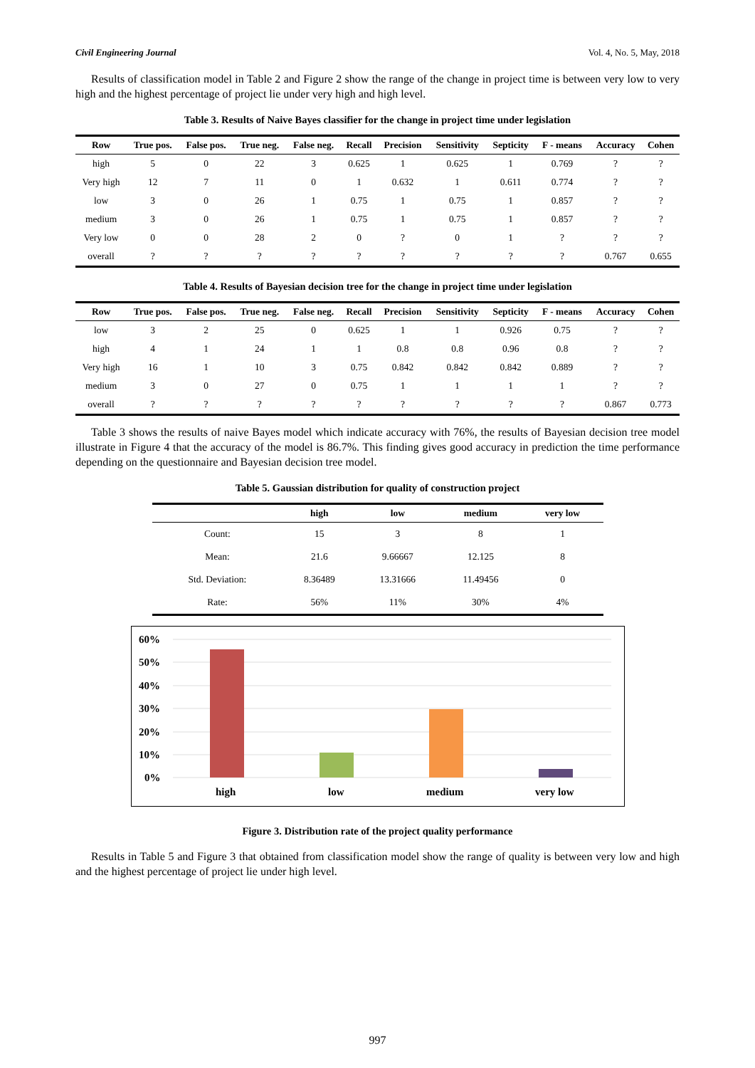Civil Engineering Journal Vol. 4, No. 5, May, 2018
Results of classification model in Table 2 and Figure 2 show the range of the change in project time is between very low to very high and the highest percentage of project lie under very high and high level.
Table 3. Results of Naive Bayes classifier for the change in project time under legislation
| Row | True pos. | False pos. | True neg. | False neg. | Recall | Precision | Sensitivity | Septicity | F - means | Accuracy | Cohen |
| --- | --- | --- | --- | --- | --- | --- | --- | --- | --- | --- | --- |
| high | 5 | 0 | 22 | 3 | 0.625 | 1 | 0.625 | 1 | 0.769 | ? | ? |
| Very high | 12 | 7 | 11 | 0 | 1 | 0.632 | 1 | 0.611 | 0.774 | ? | ? |
| low | 3 | 0 | 26 | 1 | 0.75 | 1 | 0.75 | 1 | 0.857 | ? | ? |
| medium | 3 | 0 | 26 | 1 | 0.75 | 1 | 0.75 | 1 | 0.857 | ? | ? |
| Very low | 0 | 0 | 28 | 2 | 0 | ? | 0 | 1 | ? | ? | ? |
| overall | ? | ? | ? | ? | ? | ? | ? | ? | ? | 0.767 | 0.655 |
Table 4. Results of Bayesian decision tree for the change in project time under legislation
| Row | True pos. | False pos. | True neg. | False neg. | Recall | Precision | Sensitivity | Septicity | F - means | Accuracy | Cohen |
| --- | --- | --- | --- | --- | --- | --- | --- | --- | --- | --- | --- |
| low | 3 | 2 | 25 | 0 | 0.625 | 1 | 1 | 0.926 | 0.75 | ? | ? |
| high | 4 | 1 | 24 | 1 | 1 | 0.8 | 0.8 | 0.96 | 0.8 | ? | ? |
| Very high | 16 | 1 | 10 | 3 | 0.75 | 0.842 | 0.842 | 0.842 | 0.889 | ? | ? |
| medium | 3 | 0 | 27 | 0 | 0.75 | 1 | 1 | 1 | 1 | ? | ? |
| overall | ? | ? | ? | ? | ? | ? | ? | ? | ? | 0.867 | 0.773 |
Table 3 shows the results of naive Bayes model which indicate accuracy with 76%, the results of Bayesian decision tree model illustrate in Figure 4 that the accuracy of the model is 86.7%. This finding gives good accuracy in prediction the time performance depending on the questionnaire and Bayesian decision tree model.
Table 5. Gaussian distribution for quality of construction project
| | high | low | medium | very low |
| --- | --- | --- | --- | --- |
| Count: | 15 | 3 | 8 | 1 |
| Mean: | 21.6 | 9.66667 | 12.125 | 8 |
| Std. Deviation: | 8.36489 | 13.31666 | 11.49456 | 0 |
| Rate: | 56% | 11% | 30% | 4% |
60%
50%
40%
30%
20%
10%
0%
high
low
medium
very low
Figure 3. Distribution rate of the project quality performance
Results in Table 5 and Figure 3 that obtained from classification model show the range of quality is between very low and high and the highest percentage of project lie under high level.
997